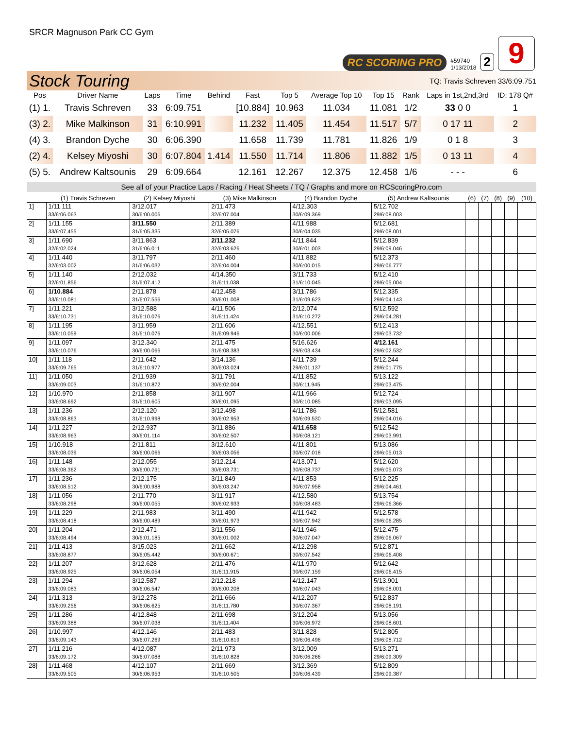SRCR Magnuson Park CC Gym
RC SCORING PRO #59740
1/13/2018 2 9
Stock Touring
TQ: Travis Schreven 33/6:09.751
| Pos | Driver Name | Laps | Time | Behind | Fast | Top 5 | Average Top 10 | Top 15 | Rank | Laps in 1st,2nd,3rd | ID: 178 Q# |
| --- | --- | --- | --- | --- | --- | --- | --- | --- | --- | --- | --- |
| (1) 1. | Travis Schreven | 33 | 6:09.751 | | [10.884] | 10.963 | 11.034 | 11.081 | 1/2 | 33 0 0 | 1 |
| (3) 2. | Mike Malkinson | 31 | 6:10.991 | | 11.232 | 11.405 | 11.454 | 11.517 | 5/7 | 0 17 11 | 2 |
| (4) 3. | Brandon Dyche | 30 | 6:06.390 | | 11.658 | 11.739 | 11.781 | 11.826 | 1/9 | 0 1 8 | 3 |
| (2) 4. | Kelsey Miyoshi | 30 | 6:07.804 | 1.414 | 11.550 | 11.714 | 11.806 | 11.882 | 1/5 | 0 13 11 | 4 |
| (5) 5. | Andrew Kaltsounis | 29 | 6:09.664 | | 12.161 | 12.267 | 12.375 | 12.458 | 1/6 | - - - | 6 |
See all of your Practice Laps / Racing / Heat Sheets / TQ / Graphs and more on RCScoringPro.com
| | (1) Travis Schreven | (2) Kelsey Miyoshi | (3) Mike Malkinson | (4) Brandon Dyche | (5) Andrew Kaltsounis | (6) | (7) | (8) | (9) | (10) |
| --- | --- | --- | --- | --- | --- | --- | --- | --- | --- | --- |
| 1] | 1/11.111 33/6:06.063 | 3/12.017 30/6:00.006 | 2/11.473 32/6:07.004 | 4/12.303 30/6:09.369 | 5/12.702 29/6:08.003 | | | | | |
| 2] | 1/11.155 33/6:07.455 | 3/11.550 31/6:05.335 | 2/11.389 32/6:05.076 | 4/11.988 30/6:04.035 | 5/12.681 29/6:08.001 | | | | | |
| 3] | 1/11.690 32/6:02.024 | 3/11.863 31/6:06.011 | 2/11.232 32/6:03.626 | 4/11.844 30/6:01.003 | 5/12.839 29/6:09.046 | | | | | |
| 4] | 1/11.440 32/6:03.002 | 3/11.797 31/6:06.032 | 2/11.460 32/6:04.004 | 4/11.882 30/6:00.015 | 5/12.373 29/6:06.777 | | | | | |
| 5] | 1/11.140 32/6:01.856 | 2/12.032 31/6:07.412 | 4/14.350 31/6:11.038 | 3/11.733 31/6:10.045 | 5/12.410 29/6:05.004 | | | | | |
| 6] | 1/10.884 33/6:10.081 | 2/11.878 31/6:07.556 | 4/12.458 30/6:01.008 | 3/11.786 31/6:09.623 | 5/12.335 29/6:04.143 | | | | | |
| 7] | 1/11.221 33/6:10.731 | 3/12.588 31/6:10.076 | 4/11.506 31/6:11.424 | 2/12.074 31/6:10.272 | 5/12.592 29/6:04.281 | | | | | |
| 8] | 1/11.195 33/6:10.059 | 3/11.959 31/6:10.076 | 2/11.606 31/6:09.946 | 4/12.551 30/6:00.006 | 5/12.413 29/6:03.732 | | | | | |
| 9] | 1/11.097 33/6:10.076 | 3/12.340 30/6:00.066 | 2/11.475 31/6:08.383 | 5/16.626 29/6:03.434 | 4/12.161 29/6:02.532 | | | | | |
| 10] | 1/11.118 33/6:09.765 | 2/11.642 31/6:10.977 | 3/14.136 30/6:03.024 | 4/11.739 29/6:01.137 | 5/12.244 29/6:01.775 | | | | | |
| 11] | 1/11.050 33/6:09.003 | 2/11.939 31/6:10.872 | 3/11.791 30/6:02.004 | 4/11.852 30/6:11.945 | 5/13.122 29/6:03.475 | | | | | |
| 12] | 1/10.970 33/6:08.692 | 2/11.858 31/6:10.605 | 3/11.907 30/6:01.095 | 4/11.966 30/6:10.085 | 5/12.724 29/6:03.095 | | | | | |
| 13] | 1/11.236 33/6:08.863 | 2/12.120 31/6:10.998 | 3/12.498 30/6:02.953 | 4/11.786 30/6:09.530 | 5/12.581 29/6:04.016 | | | | | |
| 14] | 1/11.227 33/6:08.963 | 2/12.937 30/6:01.114 | 3/11.886 30/6:02.507 | 4/11.658 30/6:08.121 | 5/12.542 29/6:03.991 | | | | | |
| 15] | 1/10.918 33/6:08.039 | 2/11.811 30/6:00.066 | 3/12.610 30/6:03.056 | 4/11.801 30/6:07.018 | 5/13.086 29/6:05.013 | | | | | |
| 16] | 1/11.148 33/6:08.362 | 2/12.055 30/6:00.731 | 3/12.214 30/6:03.731 | 4/13.071 30/6:08.737 | 5/12.620 29/6:05.073 | | | | | |
| 17] | 1/11.236 33/6:08.512 | 2/12.175 30/6:00.988 | 3/11.849 30/6:03.247 | 4/11.853 30/6:07.958 | 5/12.225 29/6:04.461 | | | | | |
| 18] | 1/11.056 33/6:08.298 | 2/11.770 30/6:00.055 | 3/11.917 30/6:02.933 | 4/12.580 30/6:08.483 | 5/13.754 29/6:06.366 | | | | | |
| 19] | 1/11.229 33/6:08.418 | 2/11.983 30/6:00.489 | 3/11.490 30/6:01.973 | 4/11.942 30/6:07.942 | 5/12.578 29/6:06.285 | | | | | |
| 20] | 1/11.204 33/6:08.494 | 2/12.471 30/6:01.185 | 3/11.556 30/6:01.002 | 4/11.946 30/6:07.047 | 5/12.475 29/6:06.067 | | | | | |
| 21] | 1/11.413 33/6:08.877 | 3/15.023 30/6:05.442 | 2/11.662 30/6:00.671 | 4/12.298 30/6:07.542 | 5/12.871 29/6:06.408 | | | | | |
| 22] | 1/11.207 33/6:08.925 | 3/12.628 30/6:06.054 | 2/11.476 31/6:11.915 | 4/11.970 30/6:07.159 | 5/12.642 29/6:06.415 | | | | | |
| 23] | 1/11.294 33/6:09.083 | 3/12.587 30/6:06.547 | 2/12.218 30/6:00.208 | 4/12.147 30/6:07.043 | 5/13.901 29/6:08.001 | | | | | |
| 24] | 1/11.313 33/6:09.256 | 3/12.278 30/6:06.625 | 2/11.666 31/6:11.780 | 4/12.207 30/6:07.367 | 5/12.837 29/6:08.191 | | | | | |
| 25] | 1/11.286 33/6:09.388 | 4/12.848 30/6:07.038 | 2/11.698 31/6:11.404 | 3/12.204 30/6:06.972 | 5/13.056 29/6:08.601 | | | | | |
| 26] | 1/10.997 33/6:09.143 | 4/12.146 30/6:07.269 | 2/11.483 31/6:10.819 | 3/11.828 30/6:06.496 | 5/12.805 29/6:08.712 | | | | | |
| 27] | 1/11.216 33/6:09.172 | 4/12.087 30/6:07.088 | 2/11.973 31/6:10.828 | 3/12.009 30/6:06.266 | 5/13.271 29/6:09.309 | | | | | |
| 28] | 1/11.468 33/6:09.505 | 4/12.107 30/6:06.953 | 2/11.669 31/6:10.505 | 3/12.369 30/6:06.439 | 5/12.809 29/6:09.387 | | | | | |